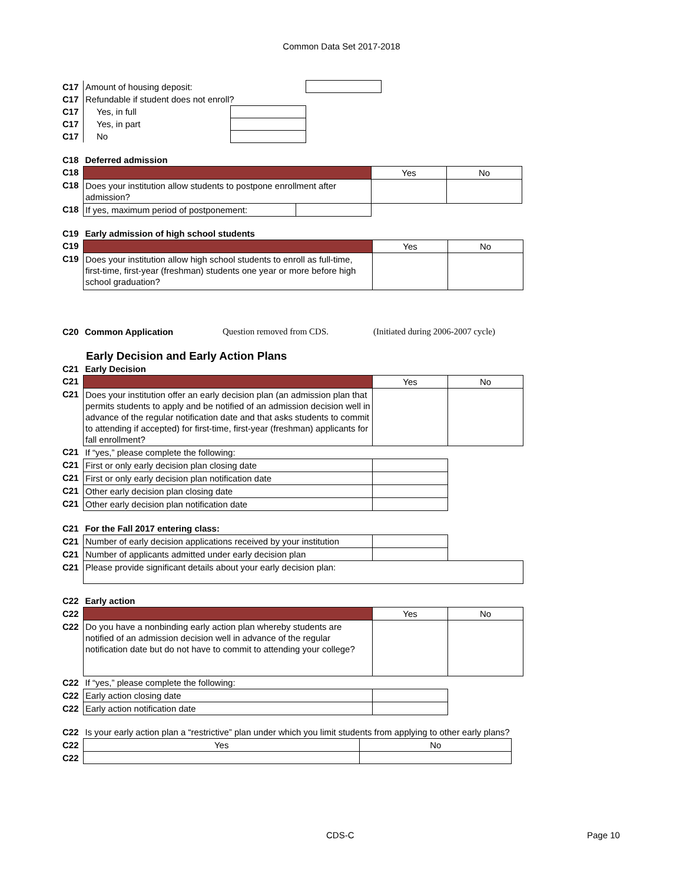Common Data Set 2017-2018
| C17 | Amount of housing deposit: | | |
| C17 | Refundable if student does not enroll? | | |
| C17 | Yes, in full | | |
| C17 | Yes, in part | | |
| C17 | No | | |
| C18 | Deferred admission | | | |
| C18 | | | Yes | No |
| C18 | Does your institution allow students to postpone enrollment after admission? | | | |
| C18 | If yes, maximum period of postponement: | | | |
| C19 | Early admission of high school students | | |
| C19 | | Yes | No |
| C19 | Does your institution allow high school students to enroll as full-time, first-time, first-year (freshman) students one year or more before high school graduation? | | |
| C20 | Common Application | Question removed from CDS. | (Initiated during 2006-2007 cycle) |
Early Decision and Early Action Plans
| C21 | Early Decision | | |
| C21 | | Yes | No |
| C21 | Does your institution offer an early decision plan (an admission plan that permits students to apply and be notified of an admission decision well in advance of the regular notification date and that asks students to commit to attending if accepted) for first-time, first-year (freshman) applicants for fall enrollment? | | |
| C21 | If “yes,” please complete the following: | | |
| C21 | First or only early decision plan closing date | | |
| C21 | First or only early decision plan notification date | | |
| C21 | Other early decision plan closing date | | |
| C21 | Other early decision plan notification date | | |
| C21 | For the Fall 2017 entering class: | | |
| C21 | Number of early decision applications received by your institution | | |
| C21 | Number of applicants admitted under early decision plan | | |
| C21 | Please provide significant details about your early decision plan: | | |
| C22 | Early action | | |
| C22 | | Yes | No |
| C22 | Do you have a nonbinding early action plan whereby students are notified of an admission decision well in advance of the regular notification date but do not have to commit to attending your college? | | |
| C22 | If “yes,” please complete the following: | | |
| C22 | Early action closing date | | |
| C22 | Early action notification date | | |
| C22 | Is your early action plan a “restrictive” plan under which you limit students from applying to other early plans? | |
| C22 | Yes | No |
| C22 | | |
CDS-C Page 10